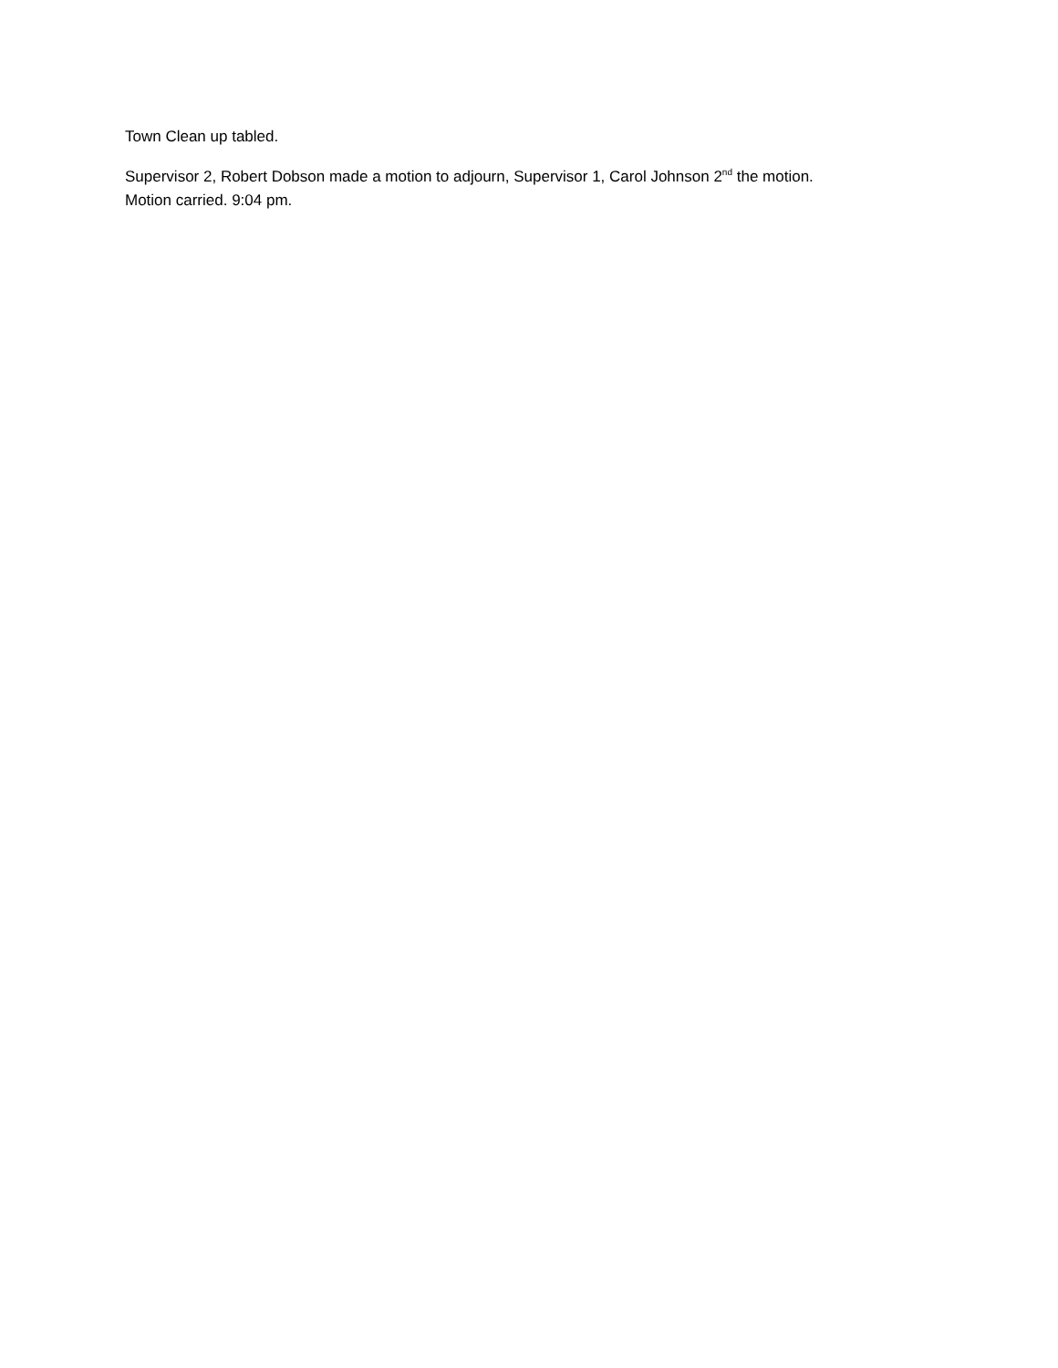Town Clean up tabled.
Supervisor 2, Robert Dobson made a motion to adjourn, Supervisor 1, Carol Johnson 2<sup>nd</sup> the motion.
Motion carried. 9:04 pm.